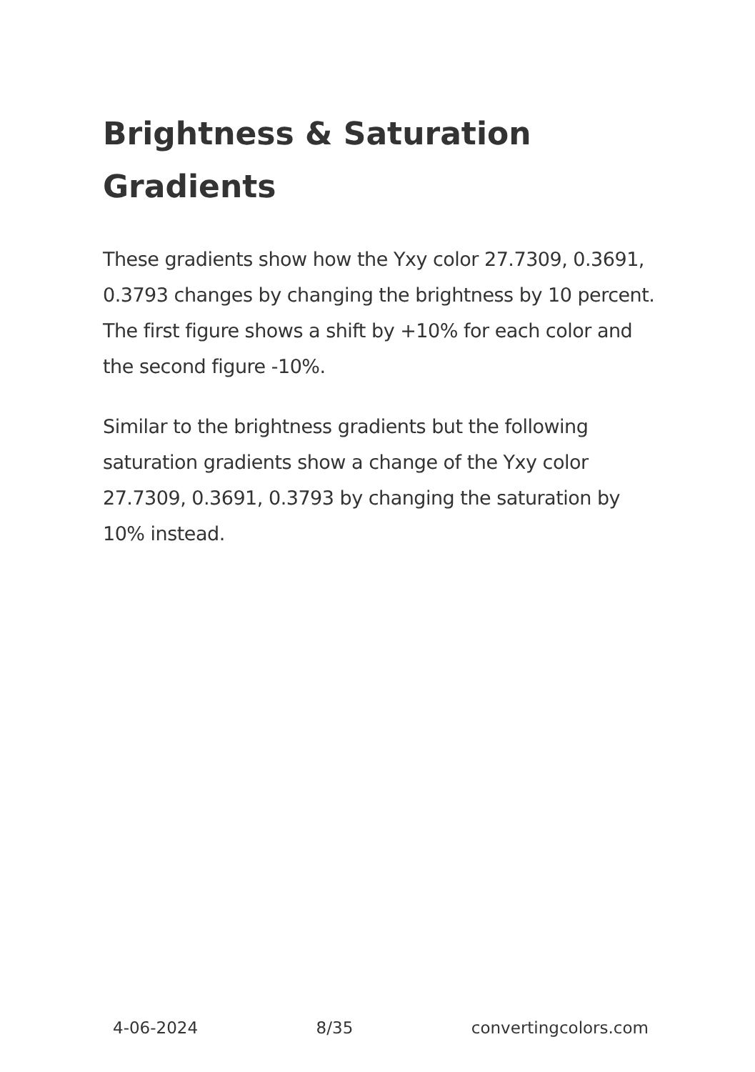Brightness & Saturation Gradients
These gradients show how the Yxy color 27.7309, 0.3691, 0.3793 changes by changing the brightness by 10 percent. The first figure shows a shift by +10% for each color and the second figure -10%.
Similar to the brightness gradients but the following saturation gradients show a change of the Yxy color 27.7309, 0.3691, 0.3793 by changing the saturation by 10% instead.
4-06-2024 8/35 convertingcolors.com